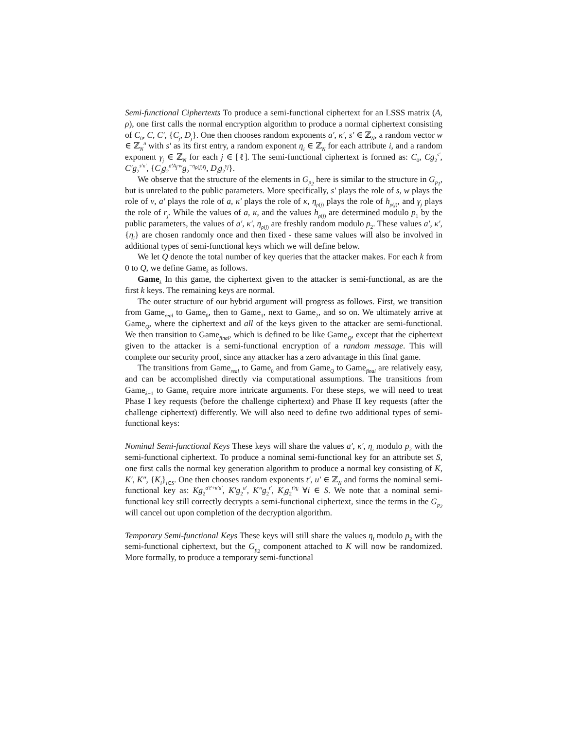Semi-functional Ciphertexts To produce a semi-functional ciphertext for an LSSS matrix (A, ρ), one first calls the normal encryption algorithm to produce a normal ciphertext consisting of C<sub>0</sub>, C, C′, {C<sub>j</sub>, D<sub>j</sub>}. One then chooses random exponents a′, κ′, s′ ∈ ℤ<sub>N</sub>, a random vector w ∈ ℤ<sub>N</sub><sup>n</sup> with s′ as its first entry, a random exponent η<sub>i</sub> ∈ ℤ<sub>N</sub> for each attribute i, and a random exponent γ<sub>j</sub> ∈ ℤ<sub>N</sub> for each j ∈ [ℓ]. The semi-functional ciphertext is formed as: C<sub>0</sub>, Cg<sub>2</sub><sup>s′</sup>, C′g<sub>2</sub><sup>s′κ′</sup>, {C<sub>j</sub>g<sub>2</sub><sup>a′A<sub>j</sub>·w</sup>g<sub>2</sub><sup>−η<sub>ρ(j)</sub>γ<sub>j</sub></sup>, D<sub>j</sub>g<sub>2</sub><sup>γ<sub>j</sub></sup>}.
We observe that the structure of the elements in G<sub>p<sub>2</sub></sub> here is similar to the structure in G<sub>p<sub>1</sub></sub>, but is unrelated to the public parameters. More specifically, s′ plays the role of s, w plays the role of v, a′ plays the role of a, κ′ plays the role of κ, η<sub>ρ(j)</sub> plays the role of h<sub>ρ(j)</sub>, and γ<sub>j</sub> plays the role of r<sub>j</sub>. While the values of a, κ, and the values h<sub>ρ(j)</sub> are determined modulo p<sub>1</sub> by the public parameters, the values of a′, κ′, η<sub>ρ(j)</sub> are freshly random modulo p<sub>2</sub>. These values a′, κ′, {η<sub>i</sub>} are chosen randomly once and then fixed - these same values will also be involved in additional types of semi-functional keys which we will define below.
We let Q denote the total number of key queries that the attacker makes. For each k from 0 to Q, we define Game<sub>k</sub> as follows.
Game<sub>k</sub> In this game, the ciphertext given to the attacker is semi-functional, as are the first k keys. The remaining keys are normal.
The outer structure of our hybrid argument will progress as follows. First, we transition from Game<sub>real</sub> to Game<sub>0</sub>, then to Game<sub>1</sub>, next to Game<sub>2</sub>, and so on. We ultimately arrive at Game<sub>Q</sub>, where the ciphertext and all of the keys given to the attacker are semi-functional. We then transition to Game<sub>final</sub>, which is defined to be like Game<sub>Q</sub>, except that the ciphertext given to the attacker is a semi-functional encryption of a random message. This will complete our security proof, since any attacker has a zero advantage in this final game.
The transitions from Game<sub>real</sub> to Game<sub>0</sub> and from Game<sub>Q</sub> to Game<sub>final</sub> are relatively easy, and can be accomplished directly via computational assumptions. The transitions from Game<sub>k−1</sub> to Game<sub>k</sub> require more intricate arguments. For these steps, we will need to treat Phase I key requests (before the challenge ciphertext) and Phase II key requests (after the challenge ciphertext) differently. We will also need to define two additional types of semi-functional keys:
Nominal Semi-functional Keys These keys will share the values a′, κ′, η<sub>i</sub> modulo p<sub>2</sub> with the semi-functional ciphertext. To produce a nominal semi-functional key for an attribute set S, one first calls the normal key generation algorithm to produce a normal key consisting of K, K′, K″, {K<sub>i</sub>}<sub>i∈S</sub>. One then chooses random exponents t′, u′ ∈ ℤ<sub>N</sub> and forms the nominal semi-functional key as: Kg<sub>2</sub><sup>a′t′+κ′u′</sup>, K′g<sub>2</sub><sup>u′</sup>, K″g<sub>2</sub><sup>t′</sup>, K<sub>i</sub>g<sub>2</sub><sup>t′η<sub>i</sub></sup> ∀i ∈ S. We note that a nominal semi-functional key still correctly decrypts a semi-functional ciphertext, since the terms in the G<sub>p<sub>2</sub></sub> will cancel out upon completion of the decryption algorithm.
Temporary Semi-functional Keys These keys will still share the values η<sub>i</sub> modulo p<sub>2</sub> with the semi-functional ciphertext, but the G<sub>p<sub>2</sub></sub> component attached to K will now be randomized. More formally, to produce a temporary semi-functional